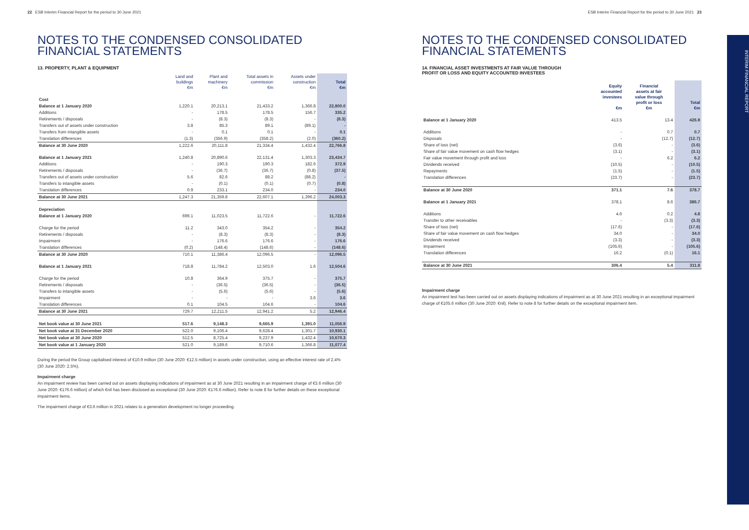22 ESB Interim Financial Report for the period to 30 June 2021
NOTES TO THE CONDENSED CONSOLIDATED FINANCIAL STATEMENTS
13. PROPERTY, PLANT & EQUIPMENT
| | Land and buildings €m | Plant and machinery €m | Total assets in commission €m | Assets under construction €m | Total €m |
| --- | --- | --- | --- | --- | --- |
| Cost | | | | | |
| Balance at 1 January 2020 | 1,220.1 | 20,213.1 | 21,433.2 | 1,366.8 | 22,800.0 |
| Additions | - | 178.5 | 178.5 | 156.7 | 335.2 |
| Retirements / disposals | - | (8.3) | (8.3) | - | (8.3) |
| Transfers out of assets under construction | 3.8 | 85.3 | 89.1 | (89.1) | - |
| Transfers from intangible assets | - | 0.1 | 0.1 | - | 0.1 |
| Translation differences | (1.3) | (356.9) | (358.2) | (2.0) | (360.2) |
| Balance at 30 June 2020 | 1,222.6 | 20,111.8 | 21,334.4 | 1,432.4 | 22,766.8 |
| Balance at 1 January 2021 | 1,240.8 | 20,890.6 | 22,131.4 | 1,303.3 | 23,434.7 |
| Additions | - | 190.3 | 190.3 | 182.6 | 372.9 |
| Retirements / disposals | - | (36.7) | (36.7) | (0.8) | (37.5) |
| Transfers out of assets under construction | 5.6 | 82.6 | 88.2 | (88.2) | - |
| Transfers to intangible assets | - | (0.1) | (0.1) | (0.7) | (0.8) |
| Translation differences | 0.9 | 233.1 | 234.0 | - | 234.0 |
| Balance at 30 June 2021 | 1,247.3 | 21,359.8 | 22,607.1 | 1,396.2 | 24,003.3 |
| Depreciation | | | | | |
| Balance at 1 January 2020 | 699.1 | 11,023.5 | 11,722.6 | - | 11,722.6 |
| Charge for the period | 11.2 | 343.0 | 354.2 | - | 354.2 |
| Retirements / disposals | - | (8.3) | (8.3) | - | (8.3) |
| Impairment | - | 176.6 | 176.6 | - | 176.6 |
| Translation differences | (0.2) | (148.4) | (148.6) | - | (148.6) |
| Balance at 30 June 2020 | 710.1 | 11,386.4 | 12,096.5 | - | 12,096.5 |
| Balance at 1 January 2021 | 718.8 | 11,784.2 | 12,503.0 | 1.6 | 12,504.6 |
| Charge for the period | 10.8 | 364.9 | 375.7 | - | 375.7 |
| Retirements / disposals | - | (36.5) | (36.5) | - | (36.5) |
| Transfers to intangible assets | - | (5.6) | (5.6) | - | (5.6) |
| Impairment | - | - | - | 3.6 | 3.6 |
| Translation differences | 0.1 | 104.5 | 104.6 | - | 104.6 |
| Balance at 30 June 2021 | 729.7 | 12,211.5 | 12,941.2 | 5.2 | 12,946.4 |
| Net book value at 30 June 2021 | 517.6 | 9,148.3 | 9,665.9 | 1,391.0 | 11,056.9 |
| Net book value at 31 December 2020 | 522.0 | 9,106.4 | 9,628.4 | 1,301.7 | 10,930.1 |
| Net book value at 30 June 2020 | 512.5 | 8,725.4 | 9,237.9 | 1,432.4 | 10,670.3 |
| Net book value at 1 January 2020 | 521.0 | 9,189.6 | 9,710.6 | 1,366.8 | 11,077.4 |
During the period the Group capitalised interest of €10.9 million (30 June 2020: €12.5 million) in assets under construction, using an effective interest rate of 2.4% (30 June 2020: 2.5%).
Impairment charge
An impairment review has been carried out on assets displaying indications of impairment as at 30 June 2021 resulting in an impairment charge of €3.6 million (30 June 2020: €176.6 million) of which €nil has been disclosed as exceptional (30 June 2020: €176.6 million). Refer to note 8 for further details on these exceptional impairment items.
The impairment charge of €3.6 million in 2021 relates to a generation development no longer proceeding.
ESB Interim Financial Report for the period to 30 June 2021 23
NOTES TO THE CONDENSED CONSOLIDATED FINANCIAL STATEMENTS
14. FINANCIAL ASSET INVESTMENTS AT FAIR VALUE THROUGH
PROFIT OR LOSS AND EQUITY ACCOUNTED INVESTEES
| | Equity accounted investees €m | Financial assets at fair value through profit or loss €m | Total €m |
| --- | --- | --- | --- |
| Balance at 1 January 2020 | 413.5 | 13.4 | 426.9 |
| Additions | - | 0.7 | 0.7 |
| Disposals | - | (12.7) | (12.7) |
| Share of loss (net) | (3.6) | - | (3.6) |
| Share of fair value movement on cash flow hedges | (3.1) | - | (3.1) |
| Fair value movement through profit and loss | - | 6.2 | 6.2 |
| Dividends received | (10.5) | - | (10.5) |
| Repayments | (1.5) | - | (1.5) |
| Translation differences | (23.7) | - | (23.7) |
| Balance at 30 June 2020 | 371.1 | 7.6 | 378.7 |
| Balance at 1 January 2021 | 378.1 | 8.6 | 386.7 |
| Additions | 4.6 | 0.2 | 4.8 |
| Transfer to other receivables | - | (3.3) | (3.3) |
| Share of loss (net) | (17.6) | - | (17.6) |
| Share of fair value movement on cash flow hedges | 34.0 | - | 34.0 |
| Dividends received | (3.3) | - | (3.3) |
| Impairment | (105.6) | - | (105.6) |
| Translation differences | 16.2 | (0.1) | 16.1 |
| Balance at 30 June 2021 | 306.4 | 5.4 | 311.8 |
Impairment charge
An impairment test has been carried out on assets displaying indications of impairment as at 30 June 2021 resulting in an exceptional impairment charge of €105.6 million (30 June 2020: €nil). Refer to note 8 for further details on the exceptional impairment item.
INTERIM FINANCIAL REPORT